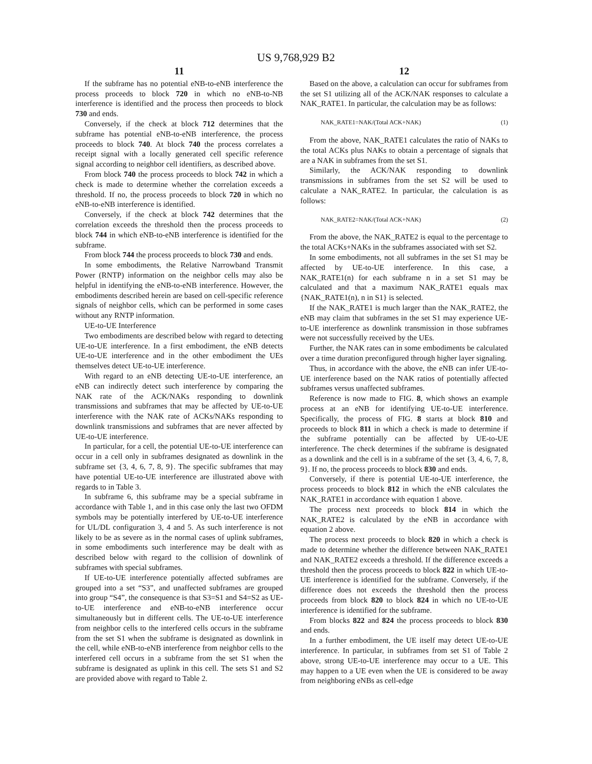US 9,768,929 B2
11
If the subframe has no potential eNB-to-eNB interference the process proceeds to block 720 in which no eNB-to-NB interference is identified and the process then proceeds to block 730 and ends.
Conversely, if the check at block 712 determines that the subframe has potential eNB-to-eNB interference, the process proceeds to block 740. At block 740 the process correlates a receipt signal with a locally generated cell specific reference signal according to neighbor cell identifiers, as described above.
From block 740 the process proceeds to block 742 in which a check is made to determine whether the correlation exceeds a threshold. If no, the process proceeds to block 720 in which no eNB-to-eNB interference is identified.
Conversely, if the check at block 742 determines that the correlation exceeds the threshold then the process proceeds to block 744 in which eNB-to-eNB interference is identified for the subframe.
From block 744 the process proceeds to block 730 and ends.
In some embodiments, the Relative Narrowband Transmit Power (RNTP) information on the neighbor cells may also be helpful in identifying the eNB-to-eNB interference. However, the embodiments described herein are based on cell-specific reference signals of neighbor cells, which can be performed in some cases without any RNTP information.
UE-to-UE Interference
Two embodiments are described below with regard to detecting UE-to-UE interference. In a first embodiment, the eNB detects UE-to-UE interference and in the other embodiment the UEs themselves detect UE-to-UE interference.
With regard to an eNB detecting UE-to-UE interference, an eNB can indirectly detect such interference by comparing the NAK rate of the ACK/NAKs responding to downlink transmissions and subframes that may be affected by UE-to-UE interference with the NAK rate of ACKs/NAKs responding to downlink transmissions and subframes that are never affected by UE-to-UE interference.
In particular, for a cell, the potential UE-to-UE interference can occur in a cell only in subframes designated as downlink in the subframe set {3, 4, 6, 7, 8, 9}. The specific subframes that may have potential UE-to-UE interference are illustrated above with regards to in Table 3.
In subframe 6, this subframe may be a special subframe in accordance with Table 1, and in this case only the last two OFDM symbols may be potentially interfered by UE-to-UE interference for UL/DL configuration 3, 4 and 5. As such interference is not likely to be as severe as in the normal cases of uplink subframes, in some embodiments such interference may be dealt with as described below with regard to the collision of downlink of subframes with special subframes.
If UE-to-UE interference potentially affected subframes are grouped into a set “S3”, and unaffected subframes are grouped into group “S4”, the consequence is that S3=S1 and S4=S2 as UE-to-UE interference and eNB-to-eNB interference occur simultaneously but in different cells. The UE-to-UE interference from neighbor cells to the interfered cells occurs in the subframe from the set S1 when the subframe is designated as downlink in the cell, while eNB-to-eNB interference from neighbor cells to the interfered cell occurs in a subframe from the set S1 when the subframe is designated as uplink in this cell. The sets S1 and S2 are provided above with regard to Table 2.
12
Based on the above, a calculation can occur for subframes from the set S1 utilizing all of the ACK/NAK responses to calculate a NAK_RATE1. In particular, the calculation may be as follows:
NAK_RATE1=NAK/(Total ACK+NAK) (1)
From the above, NAK_RATE1 calculates the ratio of NAKs to the total ACKs plus NAKs to obtain a percentage of signals that are a NAK in subframes from the set S1.
Similarly, the ACK/NAK responding to downlink transmissions in subframes from the set S2 will be used to calculate a NAK_RATE2. In particular, the calculation is as follows:
NAK_RATE2=NAK/(Total ACK+NAK) (2)
From the above, the NAK_RATE2 is equal to the percentage to the total ACKs+NAKs in the subframes associated with set S2.
In some embodiments, not all subframes in the set S1 may be affected by UE-to-UE interference. In this case, a NAK_RATE1(n) for each subframe n in a set S1 may be calculated and that a maximum NAK_RATE1 equals max {NAK_RATE1(n), n in S1} is selected.
If the NAK_RATE1 is much larger than the NAK_RATE2, the eNB may claim that subframes in the set S1 may experience UE-to-UE interference as downlink transmission in those subframes were not successfully received by the UEs.
Further, the NAK rates can in some embodiments be calculated over a time duration preconfigured through higher layer signaling.
Thus, in accordance with the above, the eNB can infer UE-to-UE interference based on the NAK ratios of potentially affected subframes versus unaffected subframes.
Reference is now made to FIG. 8, which shows an example process at an eNB for identifying UE-to-UE interference. Specifically, the process of FIG. 8 starts at block 810 and proceeds to block 811 in which a check is made to determine if the subframe potentially can be affected by UE-to-UE interference. The check determines if the subframe is designated as a downlink and the cell is in a subframe of the set {3, 4, 6, 7, 8, 9}. If no, the process proceeds to block 830 and ends.
Conversely, if there is potential UE-to-UE interference, the process proceeds to block 812 in which the eNB calculates the NAK_RATE1 in accordance with equation 1 above.
The process next proceeds to block 814 in which the NAK_RATE2 is calculated by the eNB in accordance with equation 2 above.
The process next proceeds to block 820 in which a check is made to determine whether the difference between NAK_RATE1 and NAK_RATE2 exceeds a threshold. If the difference exceeds a threshold then the process proceeds to block 822 in which UE-to-UE interference is identified for the subframe. Conversely, if the difference does not exceeds the threshold then the process proceeds from block 820 to block 824 in which no UE-to-UE interference is identified for the subframe.
From blocks 822 and 824 the process proceeds to block 830 and ends.
In a further embodiment, the UE itself may detect UE-to-UE interference. In particular, in subframes from set S1 of Table 2 above, strong UE-to-UE interference may occur to a UE. This may happen to a UE even when the UE is considered to be away from neighboring eNBs as cell-edge